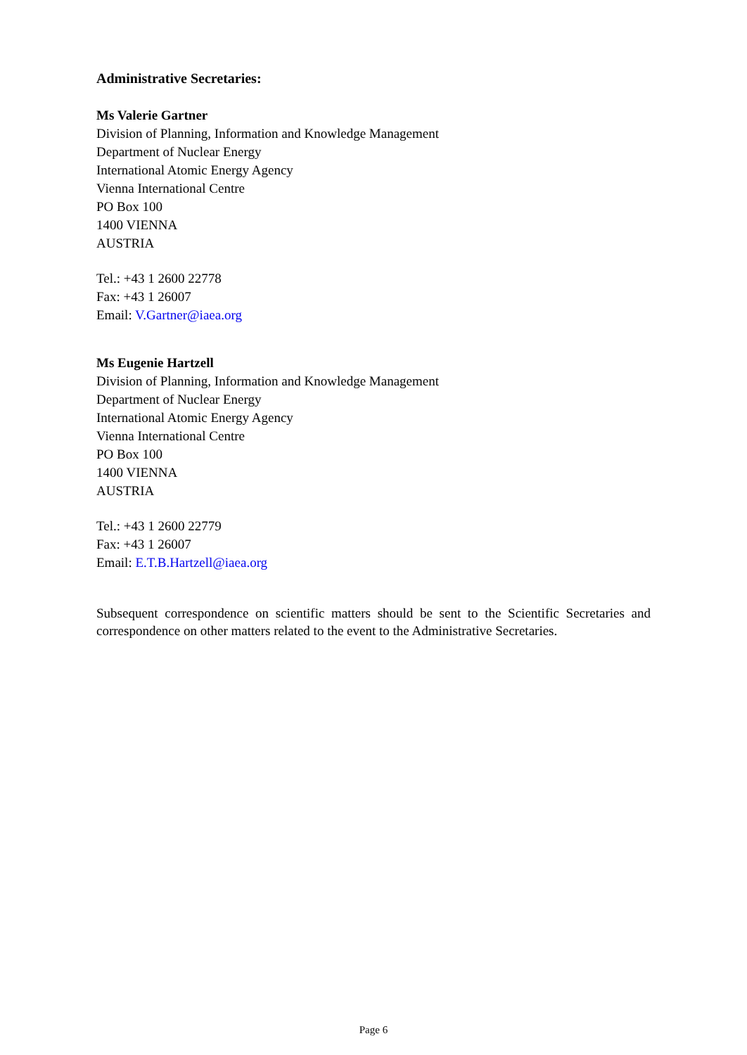Administrative Secretaries:
Ms Valerie Gartner
Division of Planning, Information and Knowledge Management
Department of Nuclear Energy
International Atomic Energy Agency
Vienna International Centre
PO Box 100
1400 VIENNA
AUSTRIA
Tel.: +43 1 2600 22778
Fax: +43 1 26007
Email: V.Gartner@iaea.org
Ms Eugenie Hartzell
Division of Planning, Information and Knowledge Management
Department of Nuclear Energy
International Atomic Energy Agency
Vienna International Centre
PO Box 100
1400 VIENNA
AUSTRIA
Tel.: +43 1 2600 22779
Fax: +43 1 26007
Email: E.T.B.Hartzell@iaea.org
Subsequent correspondence on scientific matters should be sent to the Scientific Secretaries and correspondence on other matters related to the event to the Administrative Secretaries.
Page 6